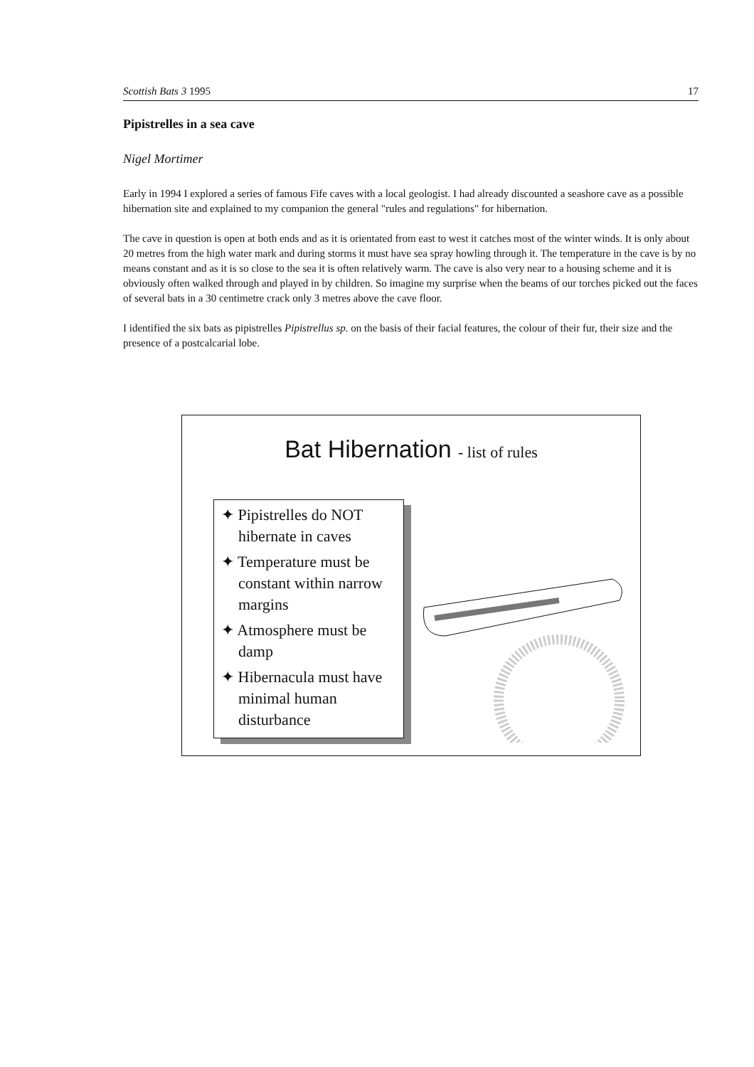Scottish Bats 3 1995 17
Pipistrelles in a sea cave
Nigel Mortimer
Early in 1994 I explored a series of famous Fife caves with a local geologist. I had already discounted a seashore cave as a possible hibernation site and explained to my companion the general "rules and regulations" for hibernation.
The cave in question is open at both ends and as it is orientated from east to west it catches most of the winter winds. It is only about 20 metres from the high water mark and during storms it must have sea spray howling through it. The temperature in the cave is by no means constant and as it is so close to the sea it is often relatively warm. The cave is also very near to a housing scheme and it is obviously often walked through and played in by children. So imagine my surprise when the beams of our torches picked out the faces of several bats in a 30 centimetre crack only 3 metres above the cave floor.
I identified the six bats as pipistrelles Pipistrellus sp. on the basis of their facial features, the colour of their fur, their size and the presence of a postcalcarial lobe.
Bat Hibernation - list of rules
✦ Pipistrelles do NOT hibernate in caves
✦ Temperature must be constant within narrow margins
✦ Atmosphere must be damp
✦ Hibernacula must have minimal human disturbance